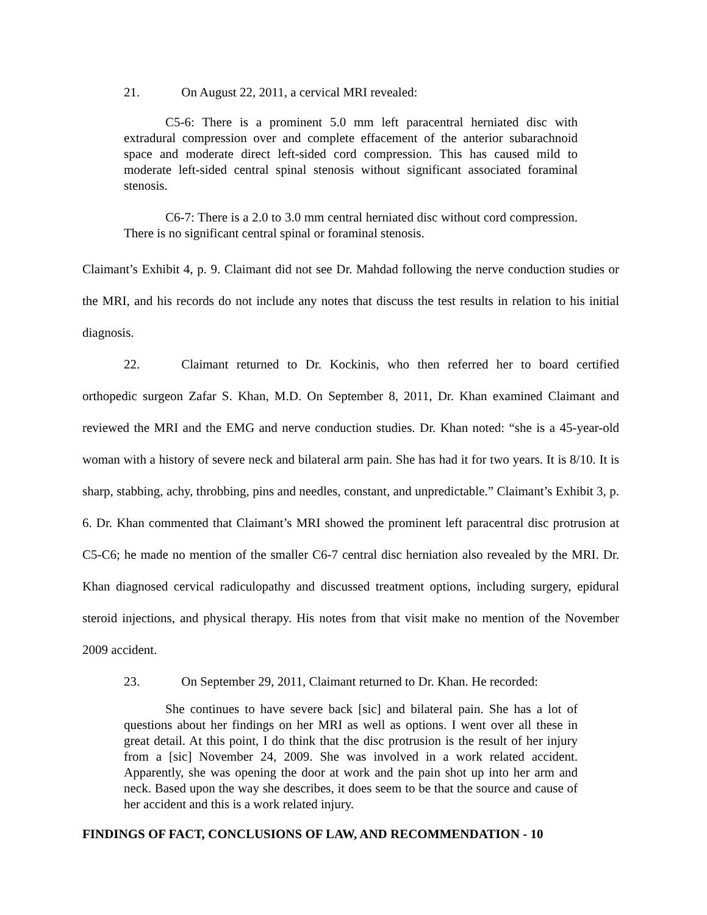21. On August 22, 2011, a cervical MRI revealed:
C5-6: There is a prominent 5.0 mm left paracentral herniated disc with extradural compression over and complete effacement of the anterior subarachnoid space and moderate direct left-sided cord compression. This has caused mild to moderate left-sided central spinal stenosis without significant associated foraminal stenosis.
C6-7: There is a 2.0 to 3.0 mm central herniated disc without cord compression. There is no significant central spinal or foraminal stenosis.
Claimant’s Exhibit 4, p. 9. Claimant did not see Dr. Mahdad following the nerve conduction studies or the MRI, and his records do not include any notes that discuss the test results in relation to his initial diagnosis.
22. Claimant returned to Dr. Kockinis, who then referred her to board certified orthopedic surgeon Zafar S. Khan, M.D. On September 8, 2011, Dr. Khan examined Claimant and reviewed the MRI and the EMG and nerve conduction studies. Dr. Khan noted: “she is a 45-year-old woman with a history of severe neck and bilateral arm pain. She has had it for two years. It is 8/10. It is sharp, stabbing, achy, throbbing, pins and needles, constant, and unpredictable.” Claimant’s Exhibit 3, p. 6. Dr. Khan commented that Claimant’s MRI showed the prominent left paracentral disc protrusion at C5-C6; he made no mention of the smaller C6-7 central disc herniation also revealed by the MRI. Dr. Khan diagnosed cervical radiculopathy and discussed treatment options, including surgery, epidural steroid injections, and physical therapy. His notes from that visit make no mention of the November 2009 accident.
23. On September 29, 2011, Claimant returned to Dr. Khan. He recorded:
She continues to have severe back [sic] and bilateral pain. She has a lot of questions about her findings on her MRI as well as options. I went over all these in great detail. At this point, I do think that the disc protrusion is the result of her injury from a [sic] November 24, 2009. She was involved in a work related accident. Apparently, she was opening the door at work and the pain shot up into her arm and neck. Based upon the way she describes, it does seem to be that the source and cause of her accident and this is a work related injury.
FINDINGS OF FACT, CONCLUSIONS OF LAW, AND RECOMMENDATION - 10